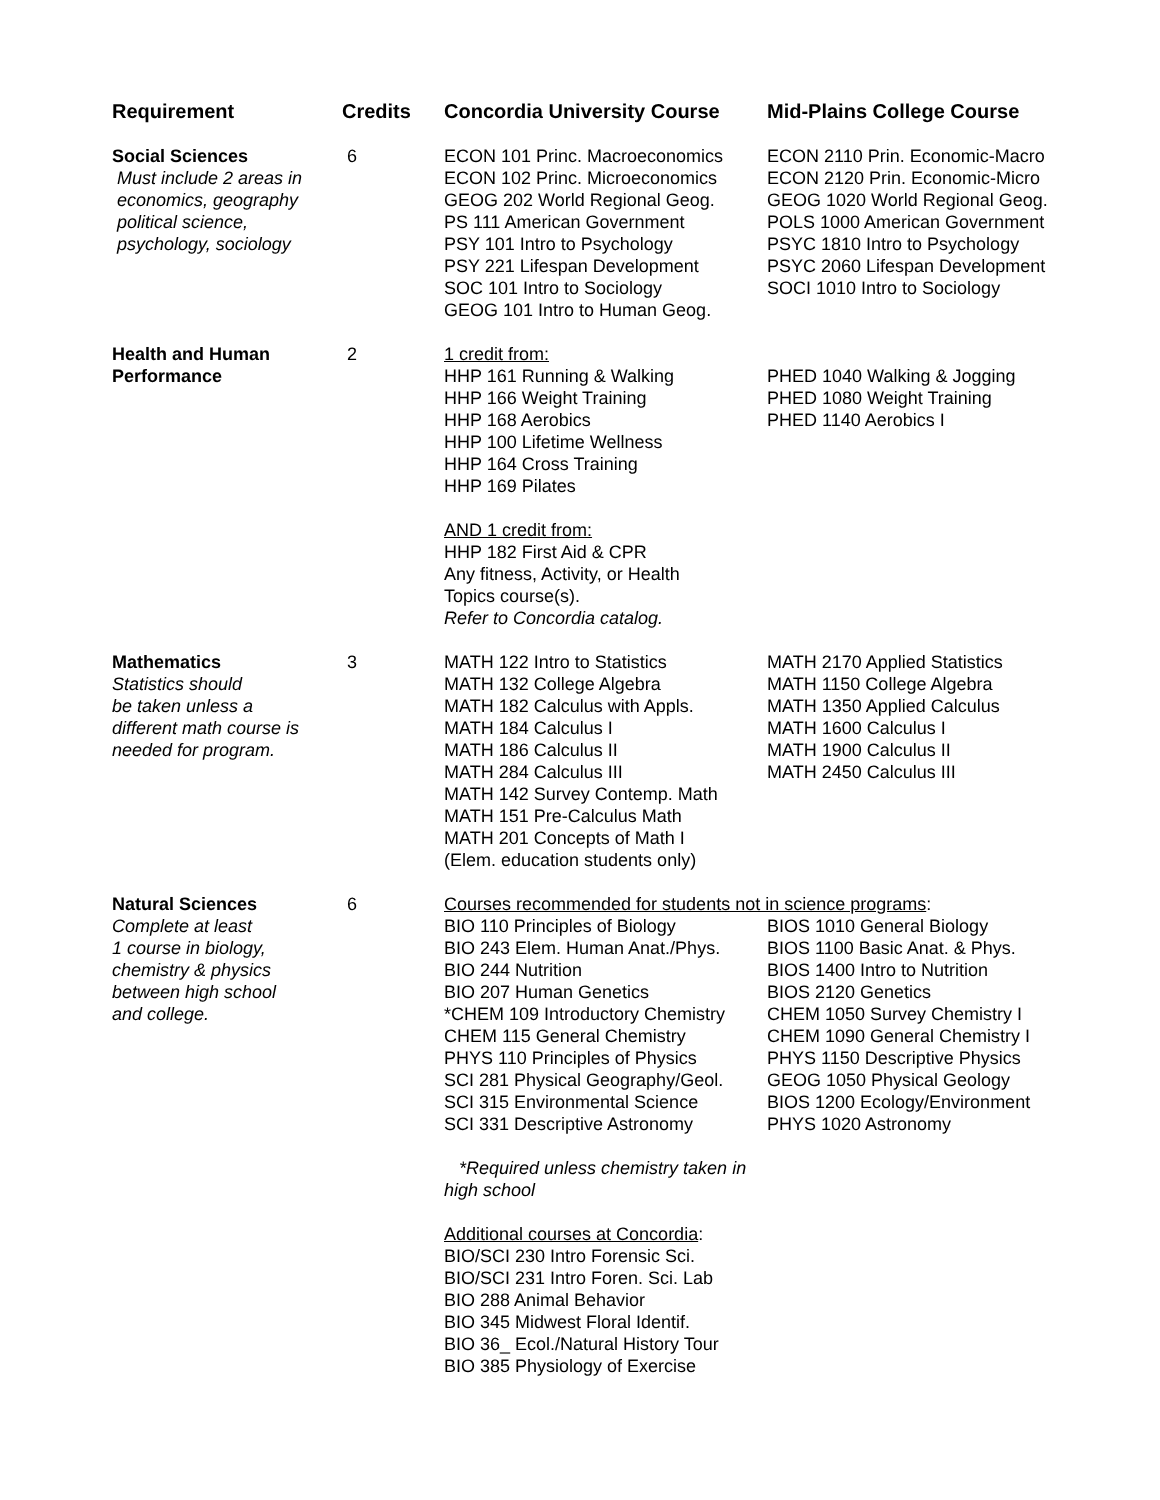| Requirement | Credits | Concordia University Course | Mid-Plains College Course |
| --- | --- | --- | --- |
| Social Sciences Must include 2 areas in economics, geography political science, psychology, sociology | 6 | ECON 101 Princ. Macroeconomics ECON 102 Princ. Microeconomics GEOG 202 World Regional Geog. PS 111 American Government PSY 101 Intro to Psychology PSY 221 Lifespan Development SOC 101 Intro to Sociology GEOG 101 Intro to Human Geog. | ECON 2110 Prin. Economic-Macro ECON 2120 Prin. Economic-Micro GEOG 1020 World Regional Geog. POLS 1000 American Government PSYC 1810 Intro to Psychology PSYC 2060 Lifespan Development SOCI 1010 Intro to Sociology |
| Health and Human Performance | 2 | 1 credit from: HHP 161 Running & Walking HHP 166 Weight Training HHP 168 Aerobics HHP 100 Lifetime Wellness HHP 164 Cross Training HHP 169 Pilates AND 1 credit from: HHP 182 First Aid & CPR Any fitness, Activity, or Health Topics course(s). Refer to Concordia catalog. | PHED 1040 Walking & Jogging PHED 1080 Weight Training PHED 1140 Aerobics I |
| Mathematics Statistics should be taken unless a different math course is needed for program. | 3 | MATH 122 Intro to Statistics MATH 132 College Algebra MATH 182 Calculus with Appls. MATH 184 Calculus I MATH 186 Calculus II MATH 284 Calculus III MATH 142 Survey Contemp. Math MATH 151 Pre-Calculus Math MATH 201 Concepts of Math I (Elem. education students only) | MATH 2170 Applied Statistics MATH 1150 College Algebra MATH 1350 Applied Calculus MATH 1600 Calculus I MATH 1900 Calculus II MATH 2450 Calculus III |
| Natural Sciences Complete at least 1 course in biology, chemistry & physics between high school and college. | 6 | Courses recommended for students not in science programs : | |
| | | BIO 110 Principles of Biology BIO 243 Elem. Human Anat./Phys. BIO 244 Nutrition BIO 207 Human Genetics *CHEM 109 Introductory Chemistry CHEM 115 General Chemistry PHYS 110 Principles of Physics SCI 281 Physical Geography/Geol. SCI 315 Environmental Science SCI 331 Descriptive Astronomy *Required unless chemistry taken in high school Additional courses at Concordia : BIO/SCI 230 Intro Forensic Sci. BIO/SCI 231 Intro Foren. Sci. Lab BIO 288 Animal Behavior BIO 345 Midwest Floral Identif. BIO 36_ Ecol./Natural History Tour BIO 385 Physiology of Exercise | BIOS 1010 General Biology BIOS 1100 Basic Anat. & Phys. BIOS 1400 Intro to Nutrition BIOS 2120 Genetics CHEM 1050 Survey Chemistry I CHEM 1090 General Chemistry I PHYS 1150 Descriptive Physics GEOG 1050 Physical Geology BIOS 1200 Ecology/Environment PHYS 1020 Astronomy |